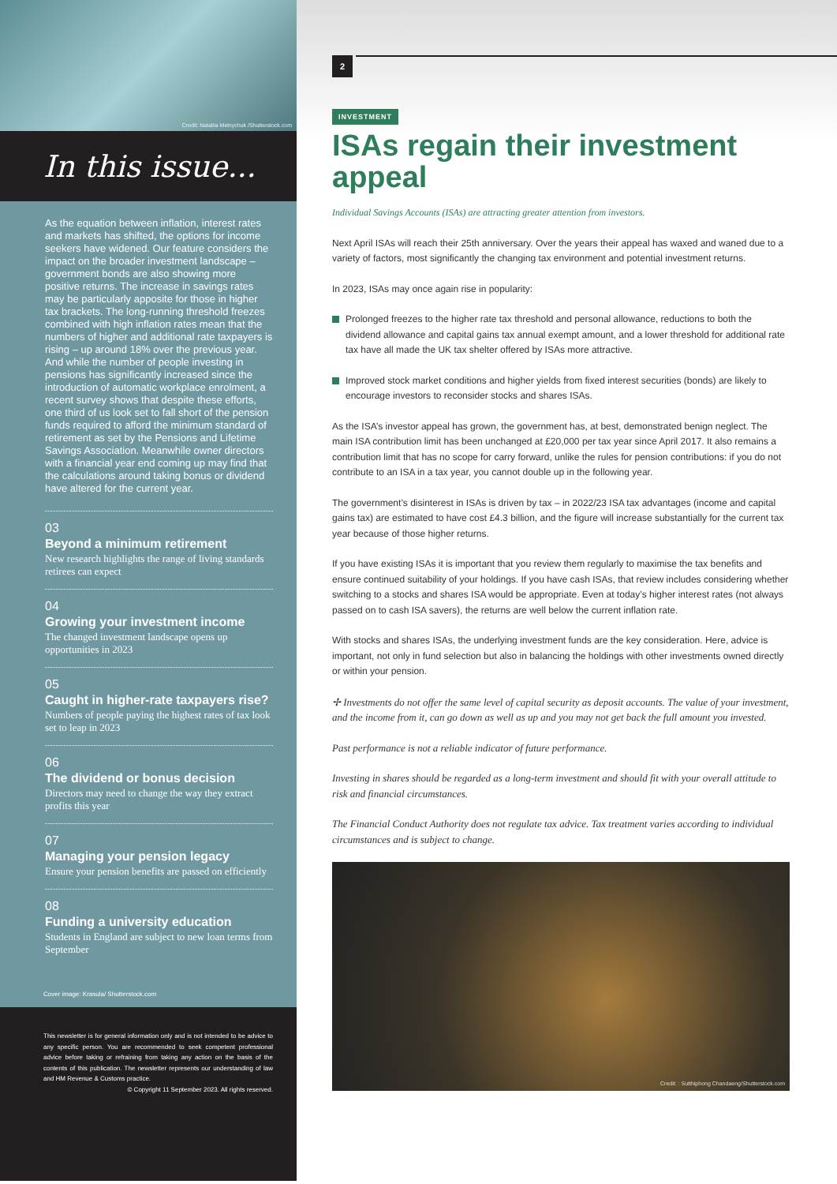Credit: Nataliia Melnychuk /Shutterstock.com
In this issue...
As the equation between inflation, interest rates and markets has shifted, the options for income seekers have widened. Our feature considers the impact on the broader investment landscape – government bonds are also showing more positive returns. The increase in savings rates may be particularly apposite for those in higher tax brackets. The long-running threshold freezes combined with high inflation rates mean that the numbers of higher and additional rate taxpayers is rising – up around 18% over the previous year. And while the number of people investing in pensions has significantly increased since the introduction of automatic workplace enrolment, a recent survey shows that despite these efforts, one third of us look set to fall short of the pension funds required to afford the minimum standard of retirement as set by the Pensions and Lifetime Savings Association. Meanwhile owner directors with a financial year end coming up may find that the calculations around taking bonus or dividend have altered for the current year.
03
Beyond a minimum retirement
New research highlights the range of living standards retirees can expect
04
Growing your investment income
The changed investment landscape opens up opportunities in 2023
05
Caught in higher-rate taxpayers rise?
Numbers of people paying the highest rates of tax look set to leap in 2023
06
The dividend or bonus decision
Directors may need to change the way they extract profits this year
07
Managing your pension legacy
Ensure your pension benefits are passed on efficiently
08
Funding a university education
Students in England are subject to new loan terms from September
Cover image: Krasula/ Shutterstock.com
This newsletter is for general information only and is not intended to be advice to any specific person. You are recommended to seek competent professional advice before taking or refraining from taking any action on the basis of the contents of this publication. The newsletter represents our understanding of law and HM Revenue & Customs practice.
© Copyright 11 September 2023. All rights reserved.
2
INVESTMENT
ISAs regain their investment appeal
Individual Savings Accounts (ISAs) are attracting greater attention from investors.
Next April ISAs will reach their 25th anniversary. Over the years their appeal has waxed and waned due to a variety of factors, most significantly the changing tax environment and potential investment returns.
In 2023, ISAs may once again rise in popularity:
Prolonged freezes to the higher rate tax threshold and personal allowance, reductions to both the dividend allowance and capital gains tax annual exempt amount, and a lower threshold for additional rate tax have all made the UK tax shelter offered by ISAs more attractive.
Improved stock market conditions and higher yields from fixed interest securities (bonds) are likely to encourage investors to reconsider stocks and shares ISAs.
As the ISA’s investor appeal has grown, the government has, at best, demonstrated benign neglect. The main ISA contribution limit has been unchanged at £20,000 per tax year since April 2017. It also remains a contribution limit that has no scope for carry forward, unlike the rules for pension contributions: if you do not contribute to an ISA in a tax year, you cannot double up in the following year.
The government’s disinterest in ISAs is driven by tax – in 2022/23 ISA tax advantages (income and capital gains tax) are estimated to have cost £4.3 billion, and the figure will increase substantially for the current tax year because of those higher returns.
If you have existing ISAs it is important that you review them regularly to maximise the tax benefits and ensure continued suitability of your holdings. If you have cash ISAs, that review includes considering whether switching to a stocks and shares ISA would be appropriate. Even at today’s higher interest rates (not always passed on to cash ISA savers), the returns are well below the current inflation rate.
With stocks and shares ISAs, the underlying investment funds are the key consideration. Here, advice is important, not only in fund selection but also in balancing the holdings with other investments owned directly or within your pension.
✢ Investments do not offer the same level of capital security as deposit accounts. The value of your investment, and the income from it, can go down as well as up and you may not get back the full amount you invested.
Past performance is not a reliable indicator of future performance.
Investing in shares should be regarded as a long-term investment and should fit with your overall attitude to risk and financial circumstances.
The Financial Conduct Authority does not regulate tax advice. Tax treatment varies according to individual circumstances and is subject to change.
Credit: : Sutthiphong Chandaeng/Shutterstock.com